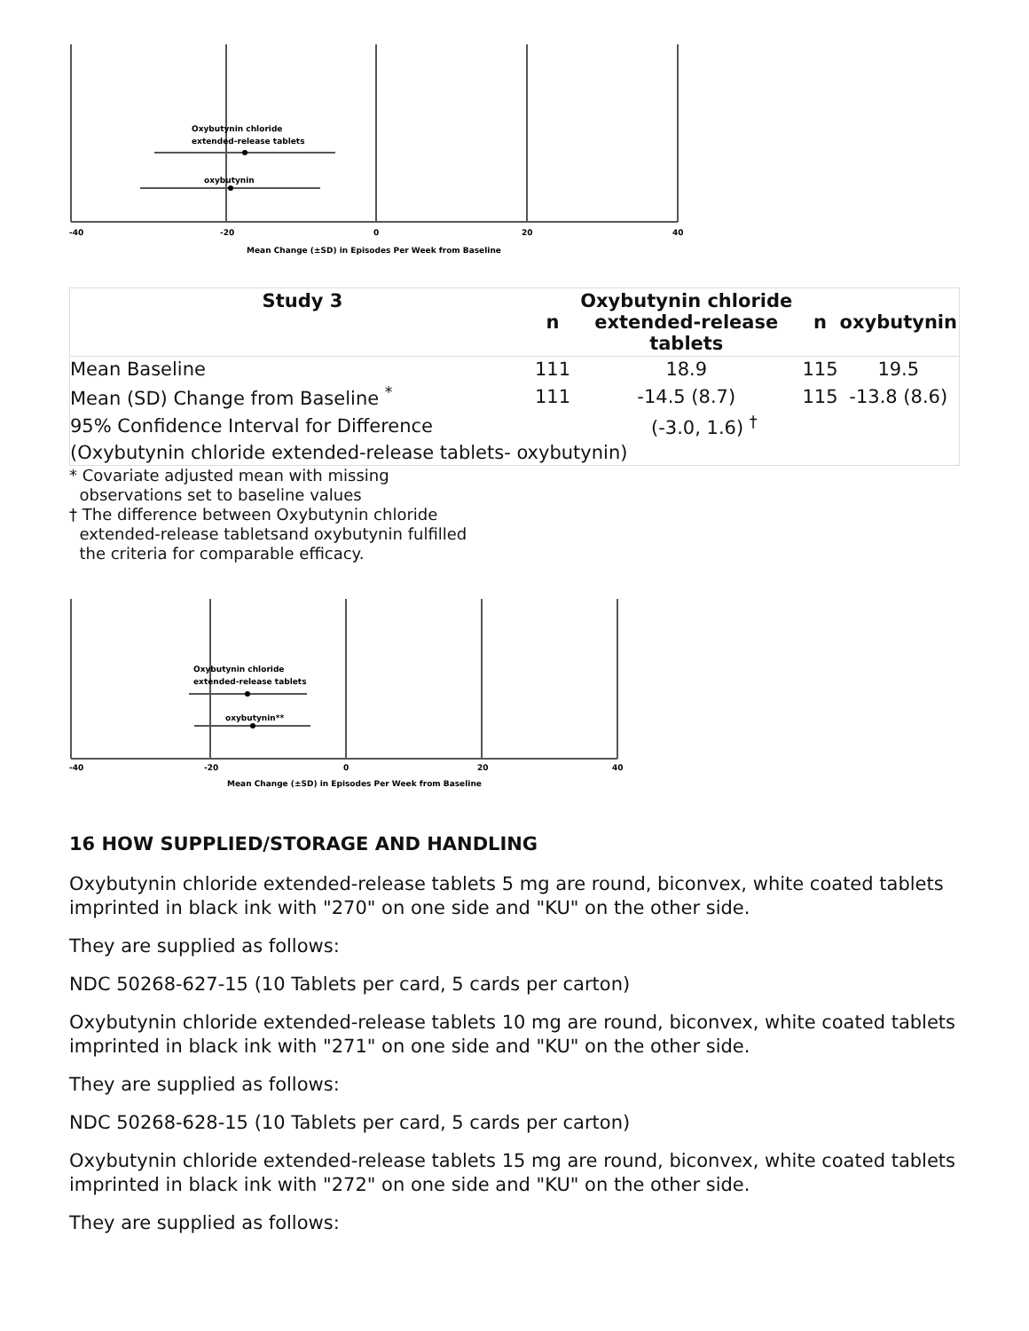Oxybutynin chloride
extended-release tablets
oxybutynin
-40
-20
0
20
40
Mean Change (±SD) in Episodes Per Week from Baseline
| Study 3 | n | Oxybutynin chloride extended-release tablets | n | oxybutynin |
| --- | --- | --- | --- | --- |
| Mean Baseline | 111 | 18.9 | 115 | 19.5 |
| Mean (SD) Change from Baseline <sup>*</sup> | 111 | -14.5 (8.7) | 115 | -13.8 (8.6) |
| 95% Confidence Interval for Difference | | (-3.0, 1.6) <sup>†</sup> | | |
| (Oxybutynin chloride extended-release tablets- oxybutynin) | | | | |
* Covariate adjusted mean with missing
observations set to baseline values
† The difference between Oxybutynin chloride
extended-release tabletsand oxybutynin fulfilled
the criteria for comparable efficacy.
Oxybutynin chloride
extended-release tablets
oxybutynin**
-40
-20
0
20
40
Mean Change (±SD) in Episodes Per Week from Baseline
16 HOW SUPPLIED/STORAGE AND HANDLING
Oxybutynin chloride extended-release tablets 5 mg are round, biconvex, white coated tablets imprinted in black ink with "270" on one side and "KU" on the other side.
They are supplied as follows:
NDC 50268-627-15 (10 Tablets per card, 5 cards per carton)
Oxybutynin chloride extended-release tablets 10 mg are round, biconvex, white coated tablets imprinted in black ink with "271" on one side and "KU" on the other side.
They are supplied as follows:
NDC 50268-628-15 (10 Tablets per card, 5 cards per carton)
Oxybutynin chloride extended-release tablets 15 mg are round, biconvex, white coated tablets imprinted in black ink with "272" on one side and "KU" on the other side.
They are supplied as follows: